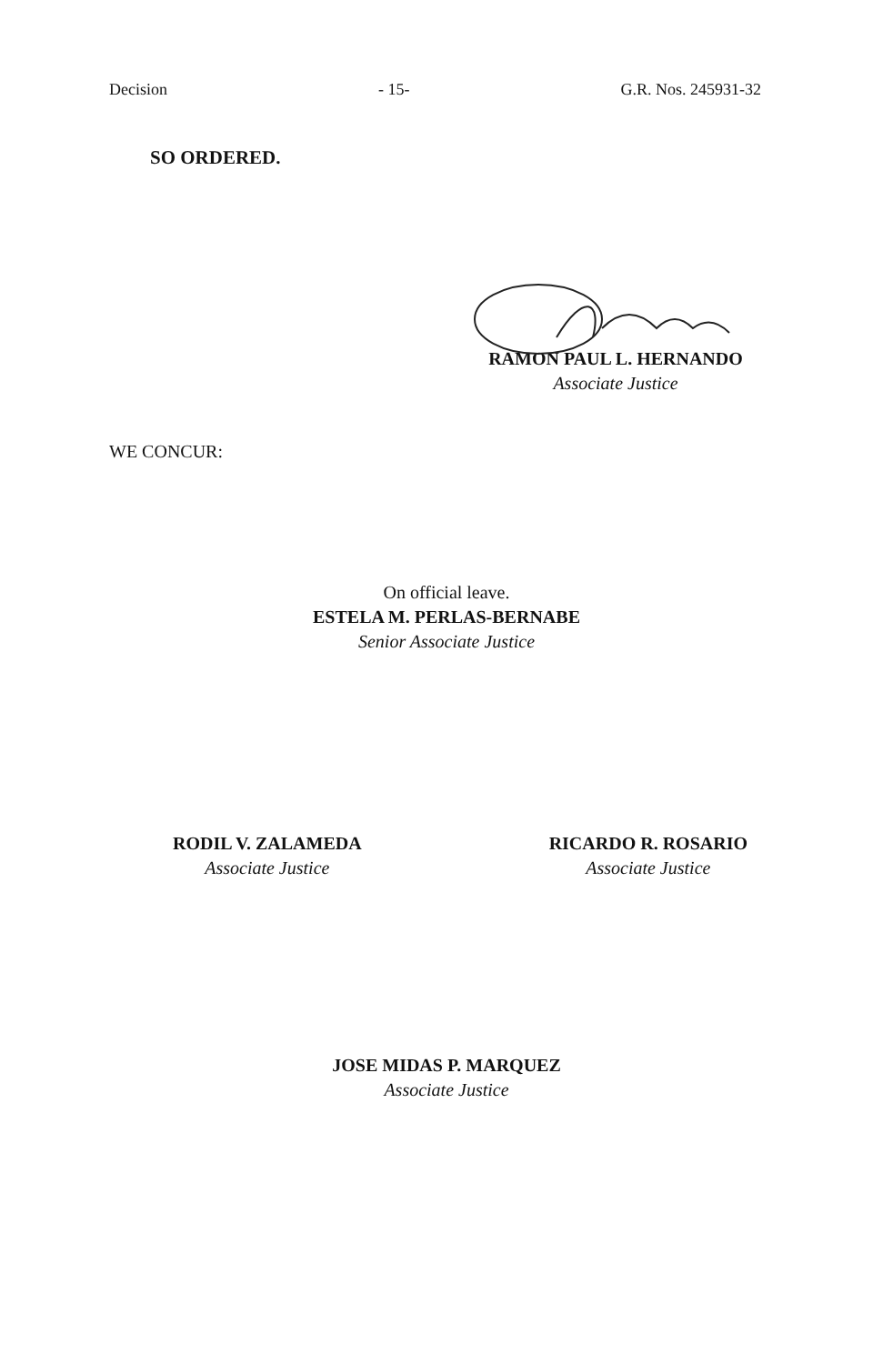Decision - 15- G.R. Nos. 245931-32
SO ORDERED.
RAMON PAUL L. HERNANDO
Associate Justice
WE CONCUR:
On official leave.
ESTELA M. PERLAS-BERNABE
Senior Associate Justice
RODIL V. ZALAMEDA
Associate Justice
RICARDO R. ROSARIO
Associate Justice
JOSE MIDAS P. MARQUEZ
Associate Justice